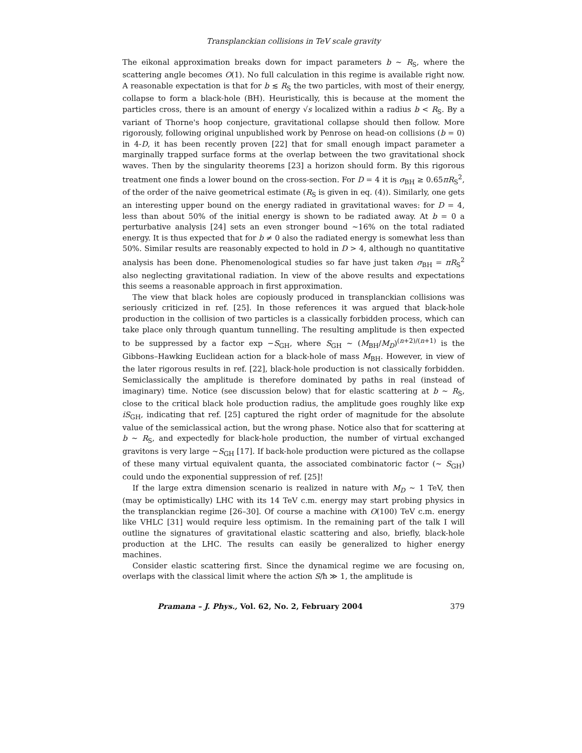Transplanckian collisions in TeV scale gravity
The eikonal approximation breaks down for impact parameters b ∼ R<sub>S</sub>, where the scattering angle becomes O(1). No full calculation in this regime is available right now. A reasonable expectation is that for b ≲ R<sub>S</sub> the two particles, with most of their energy, collapse to form a black-hole (BH). Heuristically, this is because at the moment the particles cross, there is an amount of energy √s localized within a radius b < R<sub>S</sub>. By a variant of Thorne's hoop conjecture, gravitational collapse should then follow. More rigorously, following original unpublished work by Penrose on head-on collisions (b = 0) in 4-D, it has been recently proven [22] that for small enough impact parameter a marginally trapped surface forms at the overlap between the two gravitational shock waves. Then by the singularity theorems [23] a horizon should form. By this rigorous treatment one finds a lower bound on the cross-section. For D = 4 it is σ<sub>BH</sub> ≥ 0.65πR<sub>S</sub><sup>2</sup>, of the order of the naive geometrical estimate (R<sub>S</sub> is given in eq. (4)). Similarly, one gets an interesting upper bound on the energy radiated in gravitational waves: for D = 4, less than about 50% of the initial energy is shown to be radiated away. At b = 0 a perturbative analysis [24] sets an even stronger bound ∼16% on the total radiated energy. It is thus expected that for b ≠ 0 also the radiated energy is somewhat less than 50%. Similar results are reasonably expected to hold in D > 4, although no quantitative analysis has been done. Phenomenological studies so far have just taken σ<sub>BH</sub> = πR<sub>S</sub><sup>2</sup> also neglecting gravitational radiation. In view of the above results and expectations this seems a reasonable approach in first approximation.
The view that black holes are copiously produced in transplanckian collisions was seriously criticized in ref. [25]. In those references it was argued that black-hole production in the collision of two particles is a classically forbidden process, which can take place only through quantum tunnelling. The resulting amplitude is then expected to be suppressed by a factor exp −S<sub>GH</sub>, where S<sub>GH</sub> ∼ (M<sub>BH</sub>/M<sub>D</sub>)<sup>(n+2)/(n+1)</sup> is the Gibbons–Hawking Euclidean action for a black-hole of mass M<sub>BH</sub>. However, in view of the later rigorous results in ref. [22], black-hole production is not classically forbidden. Semiclassically the amplitude is therefore dominated by paths in real (instead of imaginary) time. Notice (see discussion below) that for elastic scattering at b ∼ R<sub>S</sub>, close to the critical black hole production radius, the amplitude goes roughly like exp iS<sub>GH</sub>, indicating that ref. [25] captured the right order of magnitude for the absolute value of the semiclassical action, but the wrong phase. Notice also that for scattering at b ∼ R<sub>S</sub>, and expectedly for black-hole production, the number of virtual exchanged gravitons is very large ∼S<sub>GH</sub> [17]. If back-hole production were pictured as the collapse of these many virtual equivalent quanta, the associated combinatoric factor (∼ S<sub>GH</sub>) could undo the exponential suppression of ref. [25]!
If the large extra dimension scenario is realized in nature with M<sub>D</sub> ∼ 1 TeV, then (may be optimistically) LHC with its 14 TeV c.m. energy may start probing physics in the transplanckian regime [26–30]. Of course a machine with O(100) TeV c.m. energy like VHLC [31] would require less optimism. In the remaining part of the talk I will outline the signatures of gravitational elastic scattering and also, briefly, black-hole production at the LHC. The results can easily be generalized to higher energy machines.
Consider elastic scattering first. Since the dynamical regime we are focusing on, overlaps with the classical limit where the action S/ħ ≫ 1, the amplitude is
Pramana – J. Phys., Vol. 62, No. 2, February 2004 379